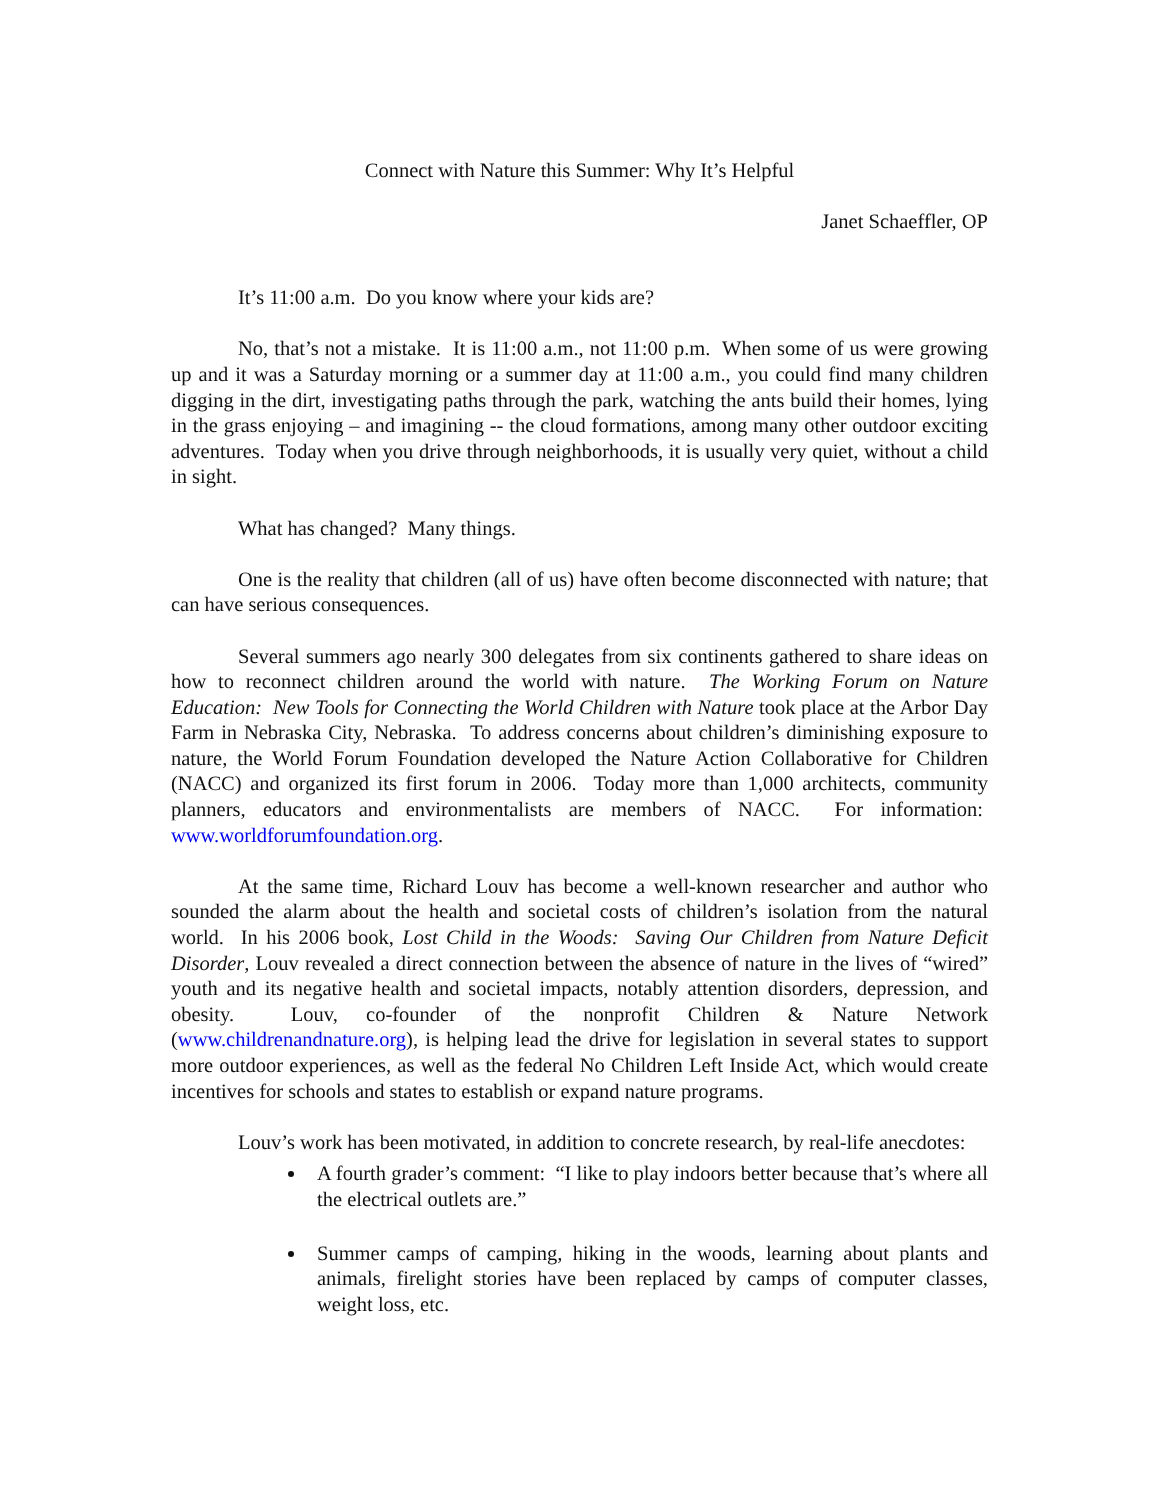Connect with Nature this Summer: Why It’s Helpful
Janet Schaeffler, OP
It’s 11:00 a.m. Do you know where your kids are?
No, that’s not a mistake. It is 11:00 a.m., not 11:00 p.m. When some of us were growing up and it was a Saturday morning or a summer day at 11:00 a.m., you could find many children digging in the dirt, investigating paths through the park, watching the ants build their homes, lying in the grass enjoying – and imagining -- the cloud formations, among many other outdoor exciting adventures. Today when you drive through neighborhoods, it is usually very quiet, without a child in sight.
What has changed? Many things.
One is the reality that children (all of us) have often become disconnected with nature; that can have serious consequences.
Several summers ago nearly 300 delegates from six continents gathered to share ideas on how to reconnect children around the world with nature. The Working Forum on Nature Education: New Tools for Connecting the World Children with Nature took place at the Arbor Day Farm in Nebraska City, Nebraska. To address concerns about children’s diminishing exposure to nature, the World Forum Foundation developed the Nature Action Collaborative for Children (NACC) and organized its first forum in 2006. Today more than 1,000 architects, community planners, educators and environmentalists are members of NACC. For information: www.worldforumfoundation.org.
At the same time, Richard Louv has become a well-known researcher and author who sounded the alarm about the health and societal costs of children’s isolation from the natural world. In his 2006 book, Lost Child in the Woods: Saving Our Children from Nature Deficit Disorder, Louv revealed a direct connection between the absence of nature in the lives of “wired” youth and its negative health and societal impacts, notably attention disorders, depression, and obesity. Louv, co-founder of the nonprofit Children & Nature Network (www.childrenandnature.org), is helping lead the drive for legislation in several states to support more outdoor experiences, as well as the federal No Children Left Inside Act, which would create incentives for schools and states to establish or expand nature programs.
Louv’s work has been motivated, in addition to concrete research, by real-life anecdotes:
A fourth grader’s comment: “I like to play indoors better because that’s where all the electrical outlets are.”
Summer camps of camping, hiking in the woods, learning about plants and animals, firelight stories have been replaced by camps of computer classes, weight loss, etc.